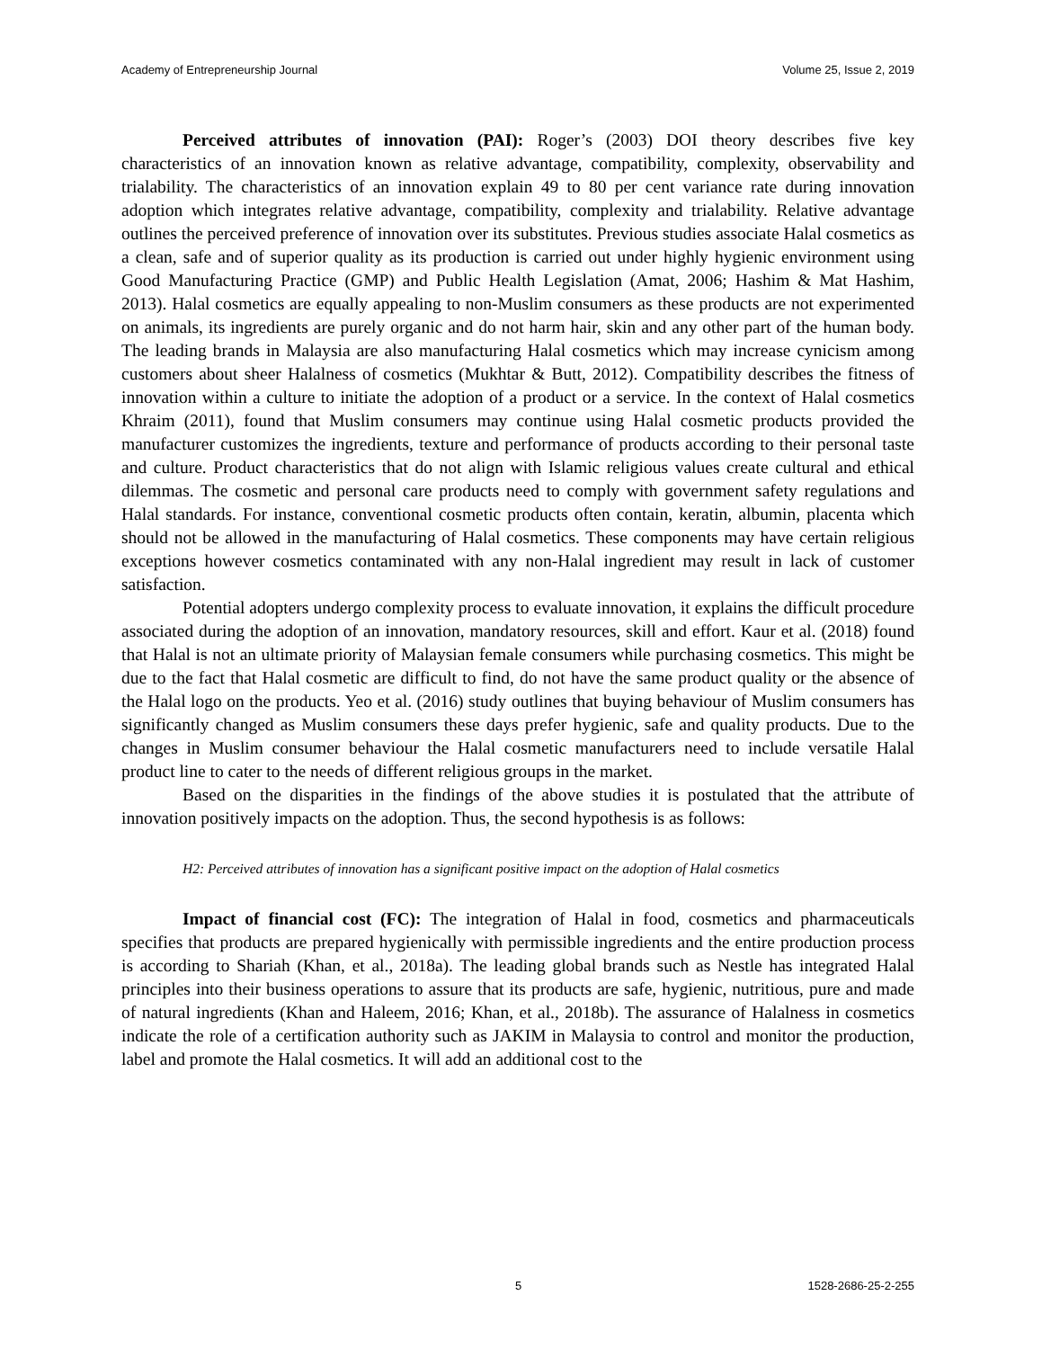Academy of Entrepreneurship Journal Volume 25, Issue 2, 2019
Perceived attributes of innovation (PAI): Roger’s (2003) DOI theory describes five key characteristics of an innovation known as relative advantage, compatibility, complexity, observability and trialability. The characteristics of an innovation explain 49 to 80 per cent variance rate during innovation adoption which integrates relative advantage, compatibility, complexity and trialability. Relative advantage outlines the perceived preference of innovation over its substitutes. Previous studies associate Halal cosmetics as a clean, safe and of superior quality as its production is carried out under highly hygienic environment using Good Manufacturing Practice (GMP) and Public Health Legislation (Amat, 2006; Hashim & Mat Hashim, 2013). Halal cosmetics are equally appealing to non-Muslim consumers as these products are not experimented on animals, its ingredients are purely organic and do not harm hair, skin and any other part of the human body. The leading brands in Malaysia are also manufacturing Halal cosmetics which may increase cynicism among customers about sheer Halalness of cosmetics (Mukhtar & Butt, 2012). Compatibility describes the fitness of innovation within a culture to initiate the adoption of a product or a service. In the context of Halal cosmetics Khraim (2011), found that Muslim consumers may continue using Halal cosmetic products provided the manufacturer customizes the ingredients, texture and performance of products according to their personal taste and culture. Product characteristics that do not align with Islamic religious values create cultural and ethical dilemmas. The cosmetic and personal care products need to comply with government safety regulations and Halal standards. For instance, conventional cosmetic products often contain, keratin, albumin, placenta which should not be allowed in the manufacturing of Halal cosmetics. These components may have certain religious exceptions however cosmetics contaminated with any non-Halal ingredient may result in lack of customer satisfaction.
Potential adopters undergo complexity process to evaluate innovation, it explains the difficult procedure associated during the adoption of an innovation, mandatory resources, skill and effort. Kaur et al. (2018) found that Halal is not an ultimate priority of Malaysian female consumers while purchasing cosmetics. This might be due to the fact that Halal cosmetic are difficult to find, do not have the same product quality or the absence of the Halal logo on the products. Yeo et al. (2016) study outlines that buying behaviour of Muslim consumers has significantly changed as Muslim consumers these days prefer hygienic, safe and quality products. Due to the changes in Muslim consumer behaviour the Halal cosmetic manufacturers need to include versatile Halal product line to cater to the needs of different religious groups in the market.
Based on the disparities in the findings of the above studies it is postulated that the attribute of innovation positively impacts on the adoption. Thus, the second hypothesis is as follows:
H2: Perceived attributes of innovation has a significant positive impact on the adoption of Halal cosmetics
Impact of financial cost (FC): The integration of Halal in food, cosmetics and pharmaceuticals specifies that products are prepared hygienically with permissible ingredients and the entire production process is according to Shariah (Khan, et al., 2018a). The leading global brands such as Nestle has integrated Halal principles into their business operations to assure that its products are safe, hygienic, nutritious, pure and made of natural ingredients (Khan and Haleem, 2016; Khan, et al., 2018b). The assurance of Halalness in cosmetics indicate the role of a certification authority such as JAKIM in Malaysia to control and monitor the production, label and promote the Halal cosmetics. It will add an additional cost to the
5 1528-2686-25-2-255